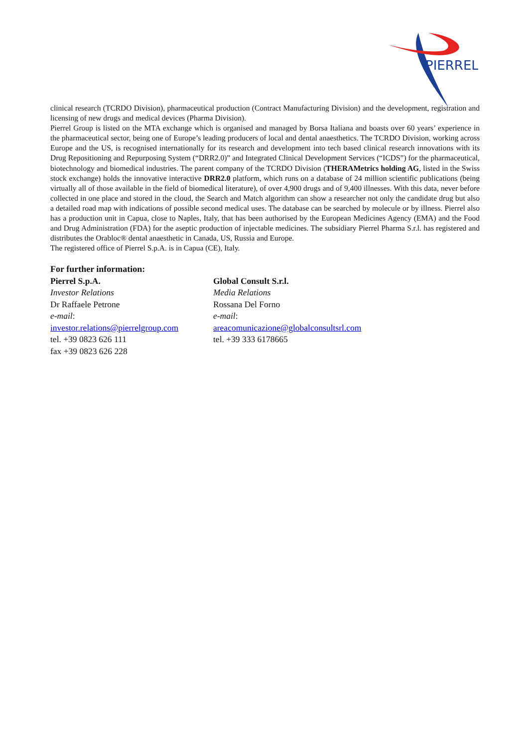PIERREL
clinical research (TCRDO Division), pharmaceutical production (Contract Manufacturing Division) and the development, registration and licensing of new drugs and medical devices (Pharma Division).
Pierrel Group is listed on the MTA exchange which is organised and managed by Borsa Italiana and boasts over 60 years’ experience in the pharmaceutical sector, being one of Europe’s leading producers of local and dental anaesthetics. The TCRDO Division, working across Europe and the US, is recognised internationally for its research and development into tech based clinical research innovations with its Drug Repositioning and Repurposing System (“DRR2.0)” and Integrated Clinical Development Services (“ICDS”) for the pharmaceutical, biotechnology and biomedical industries. The parent company of the TCRDO Division (THERAMetrics holding AG, listed in the Swiss stock exchange) holds the innovative interactive DRR2.0 platform, which runs on a database of 24 million scientific publications (being virtually all of those available in the field of biomedical literature), of over 4,900 drugs and of 9,400 illnesses. With this data, never before collected in one place and stored in the cloud, the Search and Match algorithm can show a researcher not only the candidate drug but also a detailed road map with indications of possible second medical uses. The database can be searched by molecule or by illness. Pierrel also has a production unit in Capua, close to Naples, Italy, that has been authorised by the European Medicines Agency (EMA) and the Food and Drug Administration (FDA) for the aseptic production of injectable medicines. The subsidiary Pierrel Pharma S.r.l. has registered and distributes the Orabloc® dental anaesthetic in Canada, US, Russia and Europe.
The registered office of Pierrel S.p.A. is in Capua (CE), Italy.
For further information:
Pierrel S.p.A.
Investor Relations
Dr Raffaele Petrone
e-mail:
investor.relations@pierrelgroup.com
tel. +39 0823 626 111
fax +39 0823 626 228
Global Consult S.r.l.
Media Relations
Rossana Del Forno
e-mail:
areacomunicazione@globalconsultsrl.com
tel. +39 333 6178665